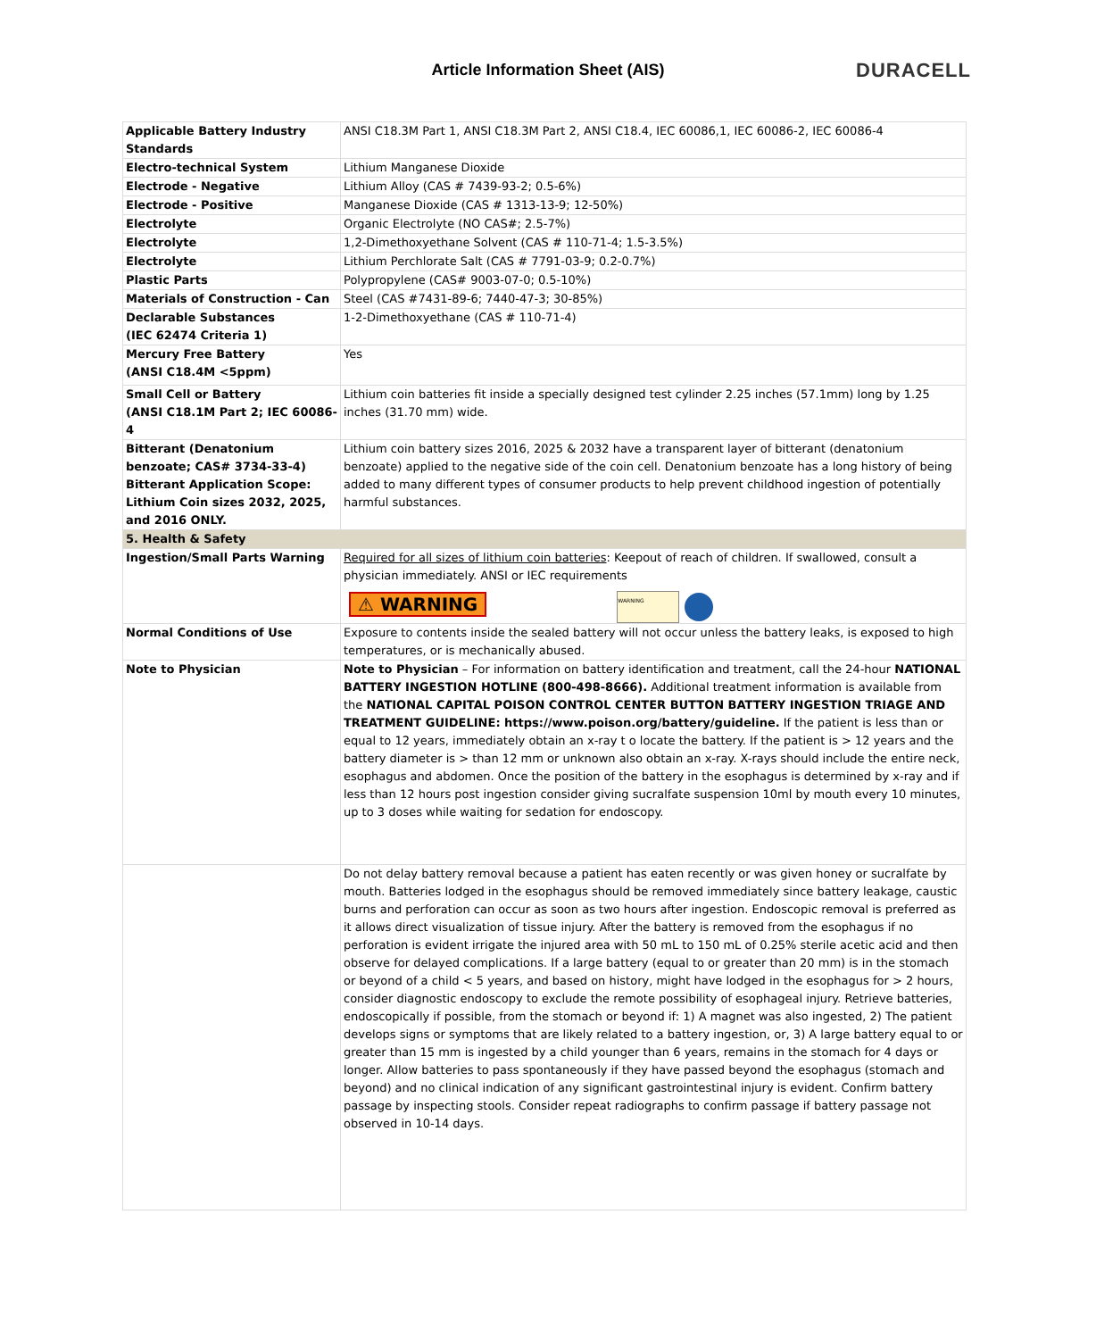Article Information Sheet (AIS) DURACELL
| Applicable Battery Industry Standards | ANSI C18.3M Part 1, ANSI C18.3M Part 2, ANSI C18.4, IEC 60086,1, IEC 60086-2, IEC 60086-4 |
| Electro-technical System | Lithium Manganese Dioxide |
| Electrode - Negative | Lithium Alloy (CAS # 7439-93-2; 0.5-6%) |
| Electrode - Positive | Manganese Dioxide (CAS # 1313-13-9; 12-50%) |
| Electrolyte | Organic Electrolyte (NO CAS#; 2.5-7%) |
| Electrolyte | 1,2-Dimethoxyethane Solvent (CAS # 110-71-4; 1.5-3.5%) |
| Electrolyte | Lithium Perchlorate Salt (CAS # 7791-03-9; 0.2-0.7%) |
| Plastic Parts | Polypropylene (CAS# 9003-07-0; 0.5-10%) |
| Materials of Construction - Can | Steel (CAS #7431-89-6; 7440-47-3; 30-85%) |
| Declarable Substances (IEC 62474 Criteria 1) | 1-2-Dimethoxyethane (CAS # 110-71-4) |
| Mercury Free Battery (ANSI C18.4M <5ppm) | Yes |
| Small Cell or Battery (ANSI C18.1M Part 2; IEC 60086-4 | Lithium coin batteries fit inside a specially designed test cylinder 2.25 inches (57.1mm) long by 1.25 inches (31.70 mm) wide. |
| Bitterant (Denatonium benzoate; CAS# 3734-33-4) Bitterant Application Scope: Lithium Coin sizes 2032, 2025, and 2016 ONLY. | Lithium coin battery sizes 2016, 2025 & 2032 have a transparent layer of bitterant (denatonium benzoate) applied to the negative side of the coin cell. Denatonium benzoate has a long history of being added to many different types of consumer products to help prevent childhood ingestion of potentially harmful substances. |
| 5. Health & Safety | |
| Ingestion/Small Parts Warning | Required for all sizes of lithium coin batteries : Keepout of reach of children. If swallowed, consult a physician immediately. ANSI or IEC requirements ⚠ WARNING WARNING |
| Normal Conditions of Use | Exposure to contents inside the sealed battery will not occur unless the battery leaks, is exposed to high temperatures, or is mechanically abused. |
| Note to Physician | Note to Physician – For information on battery identification and treatment, call the 24-hour NATIONAL BATTERY INGESTION HOTLINE (800-498-8666). Additional treatment information is available from the NATIONAL CAPITAL POISON CONTROL CENTER BUTTON BATTERY INGESTION TRIAGE AND TREATMENT GUIDELINE: https://www.poison.org/battery/guideline. If the patient is less than or equal to 12 years, immediately obtain an x-ray t o locate the battery. If the patient is > 12 years and the battery diameter is > than 12 mm or unknown also obtain an x-ray. X-rays should include the entire neck, esophagus and abdomen. Once the position of the battery in the esophagus is determined by x-ray and if less than 12 hours post ingestion consider giving sucralfate suspension 10ml by mouth every 10 minutes, up to 3 doses while waiting for sedation for endoscopy. |
| | Do not delay battery removal because a patient has eaten recently or was given honey or sucralfate by mouth. Batteries lodged in the esophagus should be removed immediately since battery leakage, caustic burns and perforation can occur as soon as two hours after ingestion. Endoscopic removal is preferred as it allows direct visualization of tissue injury. After the battery is removed from the esophagus if no perforation is evident irrigate the injured area with 50 mL to 150 mL of 0.25% sterile acetic acid and then observe for delayed complications. If a large battery (equal to or greater than 20 mm) is in the stomach or beyond of a child < 5 years, and based on history, might have lodged in the esophagus for > 2 hours, consider diagnostic endoscopy to exclude the remote possibility of esophageal injury. Retrieve batteries, endoscopically if possible, from the stomach or beyond if: 1) A magnet was also ingested, 2) The patient develops signs or symptoms that are likely related to a battery ingestion, or, 3) A large battery equal to or greater than 15 mm is ingested by a child younger than 6 years, remains in the stomach for 4 days or longer. Allow batteries to pass spontaneously if they have passed beyond the esophagus (stomach and beyond) and no clinical indication of any significant gastrointestinal injury is evident. Confirm battery passage by inspecting stools. Consider repeat radiographs to confirm passage if battery passage not observed in 10-14 days. |